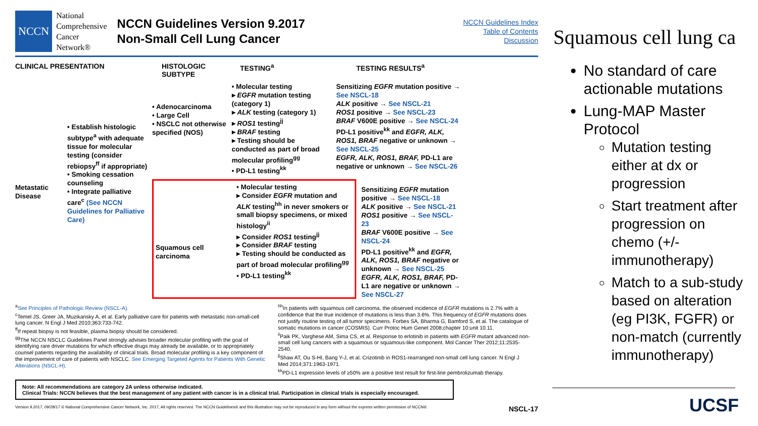NCCN
National
Comprehensive
Cancer
Network®
NCCN Guidelines Version 9.2017
Non-Small Cell Lung Cancer
NCCN Guidelines Index
Table of Contents
Discussion
CLINICAL PRESENTATION HISTOLOGIC SUBTYPE TESTING<sup>a</sup> TESTING RESULTS<sup>a</sup>
Metastatic Disease
• Establish histologic subtype<sup>a</sup> with adequate tissue for molecular testing (consider rebiopsy<sup>ff</sup> if appropriate)
• Smoking cessation counseling
• Integrate palliative care<sup>c</sup> (See NCCN Guidelines for Palliative Care)
• Adenocarcinoma
• Large Cell
• NSCLC not otherwise specified (NOS)
• Molecular testing
▸ EGFR mutation testing (category 1)
▸ ALK testing (category 1)
▸ ROS1 testing<sup>jj</sup>
▸ BRAF testing
▸ Testing should be conducted as part of broad molecular profiling<sup>gg</sup>
• PD-L1 testing<sup>kk</sup>
Sensitizing EGFR mutation positive → See NSCL-18
ALK positive → See NSCL-21
ROS1 positive → See NSCL-23
BRAF V600E positive → See NSCL-24
PD-L1 positive<sup>kk</sup> and EGFR, ALK, ROS1, BRAF negative or unknown → See NSCL-25
EGFR, ALK, ROS1, BRAF, PD-L1 are negative or unknown → See NSCL-26
Squamous cell carcinoma
• Molecular testing
▸ Consider EGFR mutation and ALK testing<sup>hh</sup> in never smokers or small biopsy specimens, or mixed histology<sup>ii</sup>
▸ Consider ROS1 testing<sup>jj</sup>
▸ Consider BRAF testing
▸ Testing should be conducted as part of broad molecular profiling<sup>gg</sup>
• PD-L1 testing<sup>kk</sup>
Sensitizing EGFR mutation positive → See NSCL-18
ALK positive → See NSCL-21
ROS1 positive → See NSCL-23
BRAF V600E positive → See NSCL-24
PD-L1 positive<sup>kk</sup> and EGFR, ALK, ROS1, BRAF negative or unknown → See NSCL-25
EGFR, ALK, ROS1, BRAF, PD-L1 are negative or unknown → See NSCL-27
<sup>a</sup> See Principles of Pathologic Review (NSCL-A).
<sup>c</sup> Temel JS, Greer JA, Muzikansky A, et al. Early palliative care for patients with metastatic non-small-cell lung cancer. N Engl J Med 2010;363:733-742.
<sup>ff</sup>If repeat biopsy is not feasible, plasma biopsy should be considered.
<sup>gg</sup>The NCCN NSCLC Guidelines Panel strongly advises broader molecular profiling with the goal of identifying rare driver mutations for which effective drugs may already be available, or to appropriately counsel patients regarding the availability of clinical trials. Broad molecular profiling is a key component of the improvement of care of patients with NSCLC. See Emerging Targeted Agents for Patients With Genetic Alterations (NSCL-H).
<sup>hh</sup>In patients with squamous cell carcinoma, the observed incidence of EGFR mutations is 2.7% with a confidence that the true incidence of mutations is less than 3.6%. This frequency of EGFR mutations does not justify routine testing of all tumor specimens. Forbes SA, Bharma G, Bamford S, et al. The catalogue of somatic mutations in cancer (COSMIS). Curr Protoc Hum Genet 2008;chapter 10:unit 10.11.
<sup>ii</sup>Paik PK, Varghese AM, Sima CS, et al. Response to erlotinib in patients with EGFR mutant advanced non-small cell lung cancers with a squamous or squamous-like component. Mol Cancer Ther 2012;11:2535-2540.
<sup>jj</sup>Shaw AT, Ou S-HI, Bang Y-J, et al. Crizotinib in ROS1-rearranged non-small cell lung cancer. N Engl J Med 2014;371:1963-1971.
<sup>kk</sup>PD-L1 expression levels of ≥50% are a positive test result for first-line pembrolizumab therapy.
Note: All recommendations are category 2A unless otherwise indicated.
Clinical Trials: NCCN believes that the best management of any patient with cancer is in a clinical trial. Participation in clinical trials is especially encouraged.
Version 9.2017, 09/28/17 © National Comprehensive Cancer Network, Inc. 2017, All rights reserved. The NCCN Guidelines® and this illustration may not be reproduced in any form without the express written permission of NCCN®. NSCL-17
Squamous cell lung ca
No standard of care actionable mutations
Lung-MAP Master Protocol
Mutation testing either at dx or progression
Start treatment after progression on chemo (+/- immunotherapy)
Match to a sub-study based on alteration (eg PI3K, FGFR) or non-match (currently immunotherapy)
UCSF